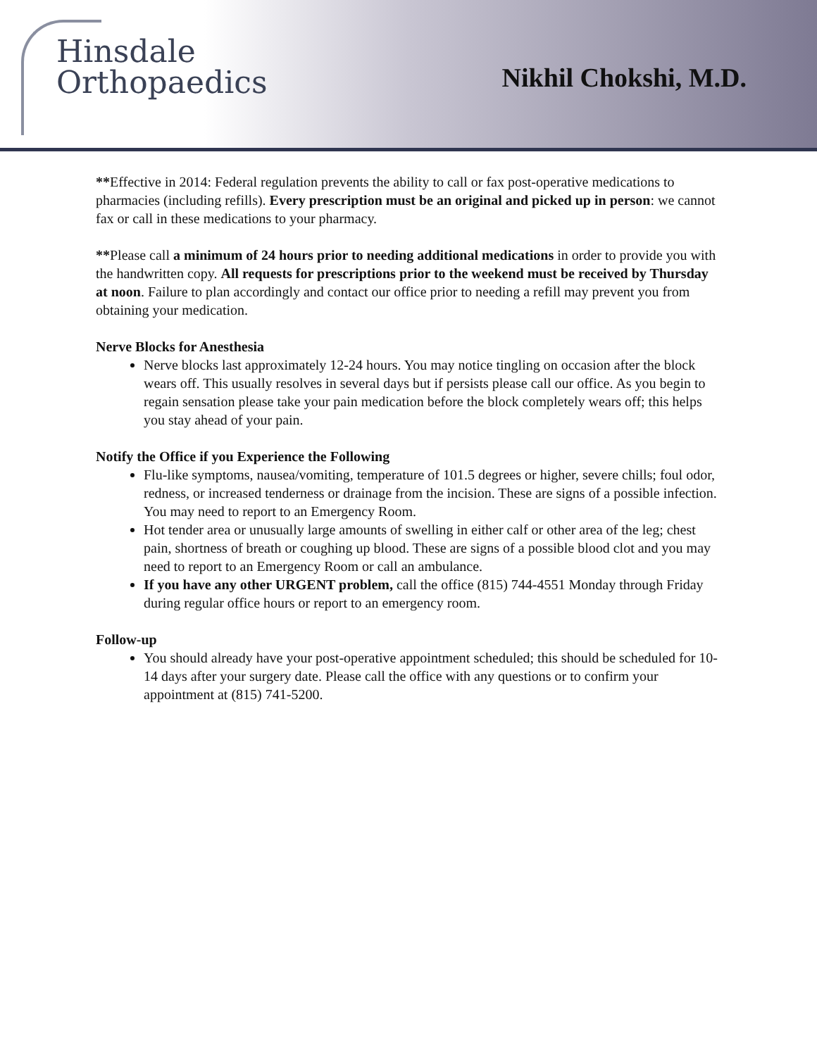Hinsdale
Orthopaedics
Nikhil Chokshi, M.D.
**Effective in 2014: Federal regulation prevents the ability to call or fax post-operative medications to pharmacies (including refills). Every prescription must be an original and picked up in person: we cannot fax or call in these medications to your pharmacy.
**Please call a minimum of 24 hours prior to needing additional medications in order to provide you with the handwritten copy. All requests for prescriptions prior to the weekend must be received by Thursday at noon. Failure to plan accordingly and contact our office prior to needing a refill may prevent you from obtaining your medication.
Nerve Blocks for Anesthesia
Nerve blocks last approximately 12-24 hours. You may notice tingling on occasion after the block wears off. This usually resolves in several days but if persists please call our office. As you begin to regain sensation please take your pain medication before the block completely wears off; this helps you stay ahead of your pain.
Notify the Office if you Experience the Following
Flu-like symptoms, nausea/vomiting, temperature of 101.5 degrees or higher, severe chills; foul odor, redness, or increased tenderness or drainage from the incision. These are signs of a possible infection. You may need to report to an Emergency Room.
Hot tender area or unusually large amounts of swelling in either calf or other area of the leg; chest pain, shortness of breath or coughing up blood. These are signs of a possible blood clot and you may need to report to an Emergency Room or call an ambulance.
If you have any other URGENT problem, call the office (815) 744-4551 Monday through Friday during regular office hours or report to an emergency room.
Follow-up
You should already have your post-operative appointment scheduled; this should be scheduled for 10-14 days after your surgery date. Please call the office with any questions or to confirm your appointment at (815) 741-5200.